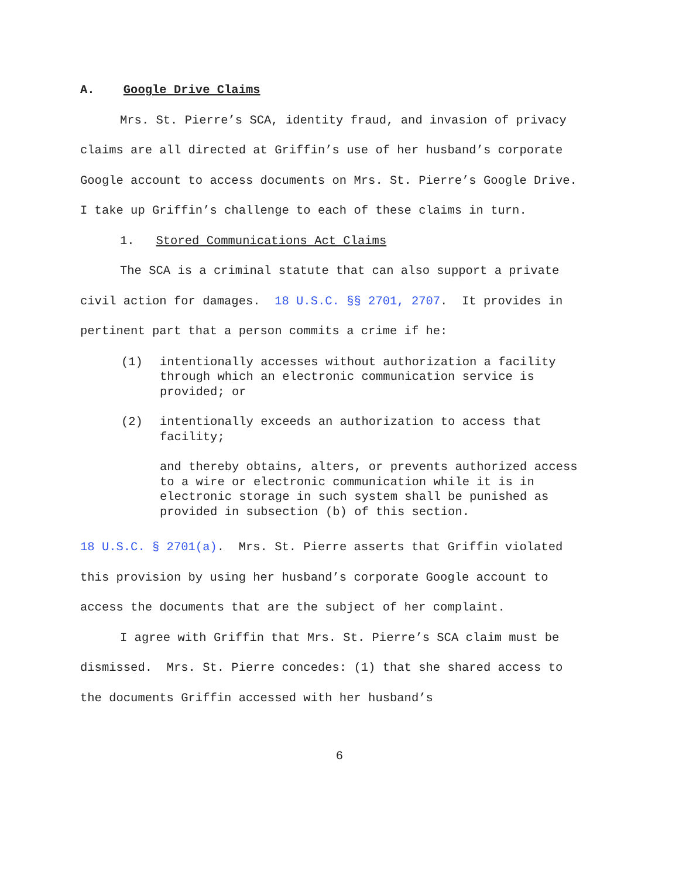A. Google Drive Claims
Mrs. St. Pierre’s SCA, identity fraud, and invasion of privacy claims are all directed at Griffin’s use of her husband’s corporate Google account to access documents on Mrs. St. Pierre’s Google Drive. I take up Griffin’s challenge to each of these claims in turn.
1. Stored Communications Act Claims
The SCA is a criminal statute that can also support a private civil action for damages. 18 U.S.C. §§ 2701, 2707. It provides in pertinent part that a person commits a crime if he:
(1) intentionally accesses without authorization a facility through which an electronic communication service is provided; or
(2) intentionally exceeds an authorization to access that facility;
and thereby obtains, alters, or prevents authorized access to a wire or electronic communication while it is in electronic storage in such system shall be punished as provided in subsection (b) of this section.
18 U.S.C. § 2701(a). Mrs. St. Pierre asserts that Griffin violated this provision by using her husband’s corporate Google account to access the documents that are the subject of her complaint.
I agree with Griffin that Mrs. St. Pierre’s SCA claim must be dismissed. Mrs. St. Pierre concedes: (1) that she shared access to the documents Griffin accessed with her husband’s
6